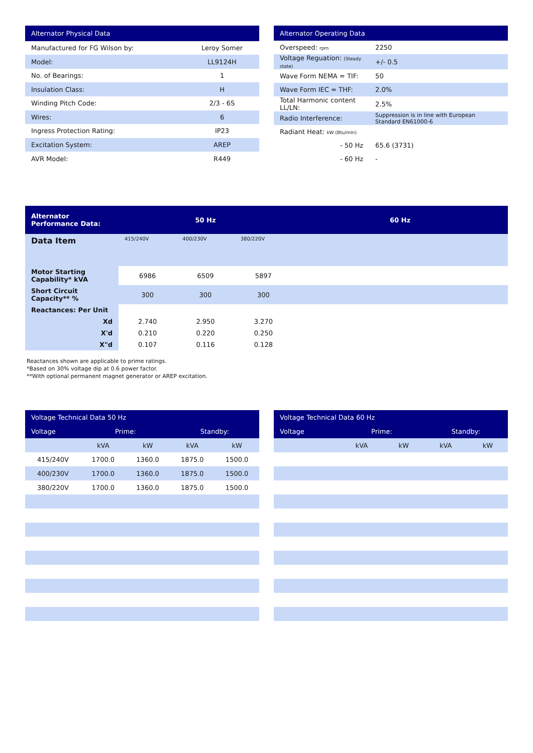| Alternator Physical Data | |
| --- | --- |
| Manufactured for FG Wilson by: | Leroy Somer |
| Model: | LL9124H |
| No. of Bearings: | 1 |
| Insulation Class: | H |
| Winding Pitch Code: | 2/3 - 6S |
| Wires: | 6 |
| Ingress Protection Rating: | IP23 |
| Excitation System: | AREP |
| AVR Model: | R449 |
| Alternator Operating Data | |
| --- | --- |
| Overspeed: rpm | 2250 |
| Voltage Reguation: (Steady state) | +/- 0.5 |
| Wave Form NEMA = TIF: | 50 |
| Wave Form IEC = THF: | 2.0% |
| Total Harmonic content LL/LN: | 2.5% |
| Radio Interference: | Suppression is in line with European Standard EN61000-6 |
| Radiant Heat: kW (Btu/min) | |
| - 50 Hz | 65.6 (3731) |
| - 60 Hz | - |
| Alternator Performance Data: | 50 Hz | | | 60 Hz |
| --- | --- | --- | --- | --- |
| Data Item | 415/240V | 400/230V | 380/220V | |
| Motor Starting Capability* kVA | 6986 | 6509 | 5897 | |
| Short Circuit Capacity** % | 300 | 300 | 300 | |
| Reactances: Per Unit | | | | |
| Xd | 2.740 | 2.950 | 3.270 | |
| X'd | 0.210 | 0.220 | 0.250 | |
| X"d | 0.107 | 0.116 | 0.128 | |
Reactances shown are applicable to prime ratings.
*Based on 30% voltage dip at 0.6 power factor.
**With optional permanent magnet generator or AREP excitation.
| Voltage Technical Data 50 Hz | | | | |
| --- | --- | --- | --- | --- |
| Voltage | Prime: | | Standby: | |
| | kVA | kW | kVA | kW |
| 415/240V | 1700.0 | 1360.0 | 1875.0 | 1500.0 |
| 400/230V | 1700.0 | 1360.0 | 1875.0 | 1500.0 |
| 380/220V | 1700.0 | 1360.0 | 1875.0 | 1500.0 |
| Voltage Technical Data 60 Hz | | | | |
| --- | --- | --- | --- | --- |
| Voltage | Prime: | | Standby: | |
| | kVA | kW | kVA | kW |